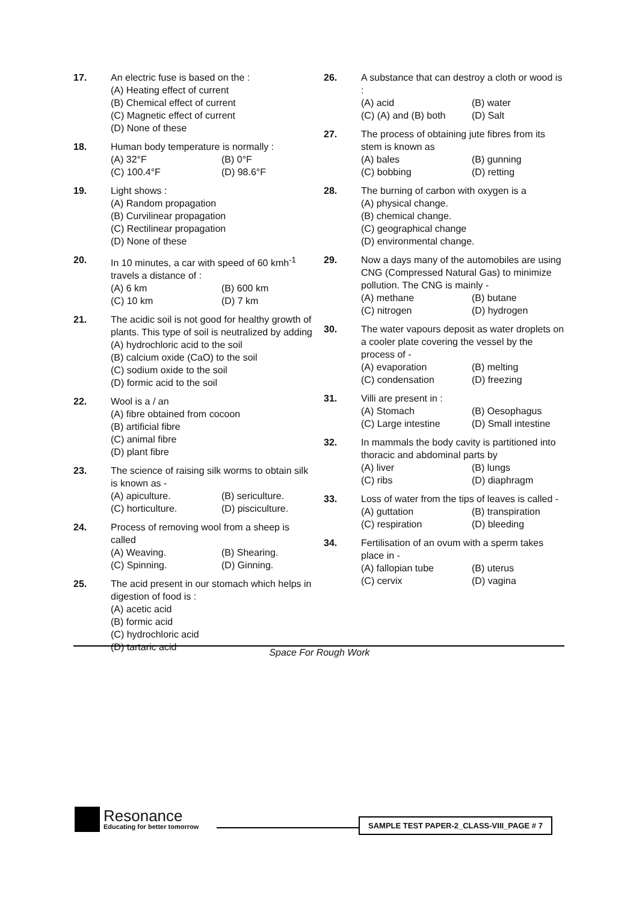17. An electric fuse is based on the :
(A) Heating effect of current
(B) Chemical effect of current
(C) Magnetic effect of current
(D) None of these
18. Human body temperature is normally :
(A) 32°F (B) 0°F (C) 100.4°F (D) 98.6°F
19. Light shows :
(A) Random propagation
(B) Curvilinear propagation
(C) Rectilinear propagation
(D) None of these
20. In 10 minutes, a car with speed of 60 kmh<sup>-1</sup> travels a distance of :
(A) 6 km (B) 600 km (C) 10 km (D) 7 km
21. The acidic soil is not good for healthy growth of plants. This type of soil is neutralized by adding
(A) hydrochloric acid to the soil
(B) calcium oxide (CaO) to the soil
(C) sodium oxide to the soil
(D) formic acid to the soil
22. Wool is a / an
(A) fibre obtained from cocoon
(B) artificial fibre
(C) animal fibre
(D) plant fibre
23. The science of raising silk worms to obtain silk is known as -
(A) apiculture. (B) sericulture. (C) horticulture. (D) pisciculture.
24. Process of removing wool from a sheep is called
(A) Weaving. (B) Shearing. (C) Spinning. (D) Ginning.
25. The acid present in our stomach which helps in digestion of food is :
(A) acetic acid
(B) formic acid
(C) hydrochloric acid
(D) tartaric acid
26. A substance that can destroy a cloth or wood is :
(A) acid (B) water (C) (A) and (B) both (D) Salt
27. The process of obtaining jute fibres from its stem is known as
(A) bales (B) gunning (C) bobbing (D) retting
28. The burning of carbon with oxygen is a
(A) physical change.
(B) chemical change.
(C) geographical change
(D) environmental change.
29. Now a days many of the automobiles are using CNG (Compressed Natural Gas) to minimize pollution. The CNG is mainly -
(A) methane (B) butane (C) nitrogen (D) hydrogen
30. The water vapours deposit as water droplets on a cooler plate covering the vessel by the process of -
(A) evaporation (B) melting (C) condensation (D) freezing
31. Villi are present in :
(A) Stomach (B) Oesophagus (C) Large intestine (D) Small intestine
32. In mammals the body cavity is partitioned into thoracic and abdominal parts by
(A) liver (B) lungs (C) ribs (D) diaphragm
33. Loss of water from the tips of leaves is called -
(A) guttation (B) transpiration (C) respiration (D) bleeding
34. Fertilisation of an ovum with a sperm takes place in -
(A) fallopian tube (B) uterus (C) cervix (D) vagina
Space For Rough Work
Resonance
Educating for better tomorrow
SAMPLE TEST PAPER-2_CLASS-VIII_PAGE # 7